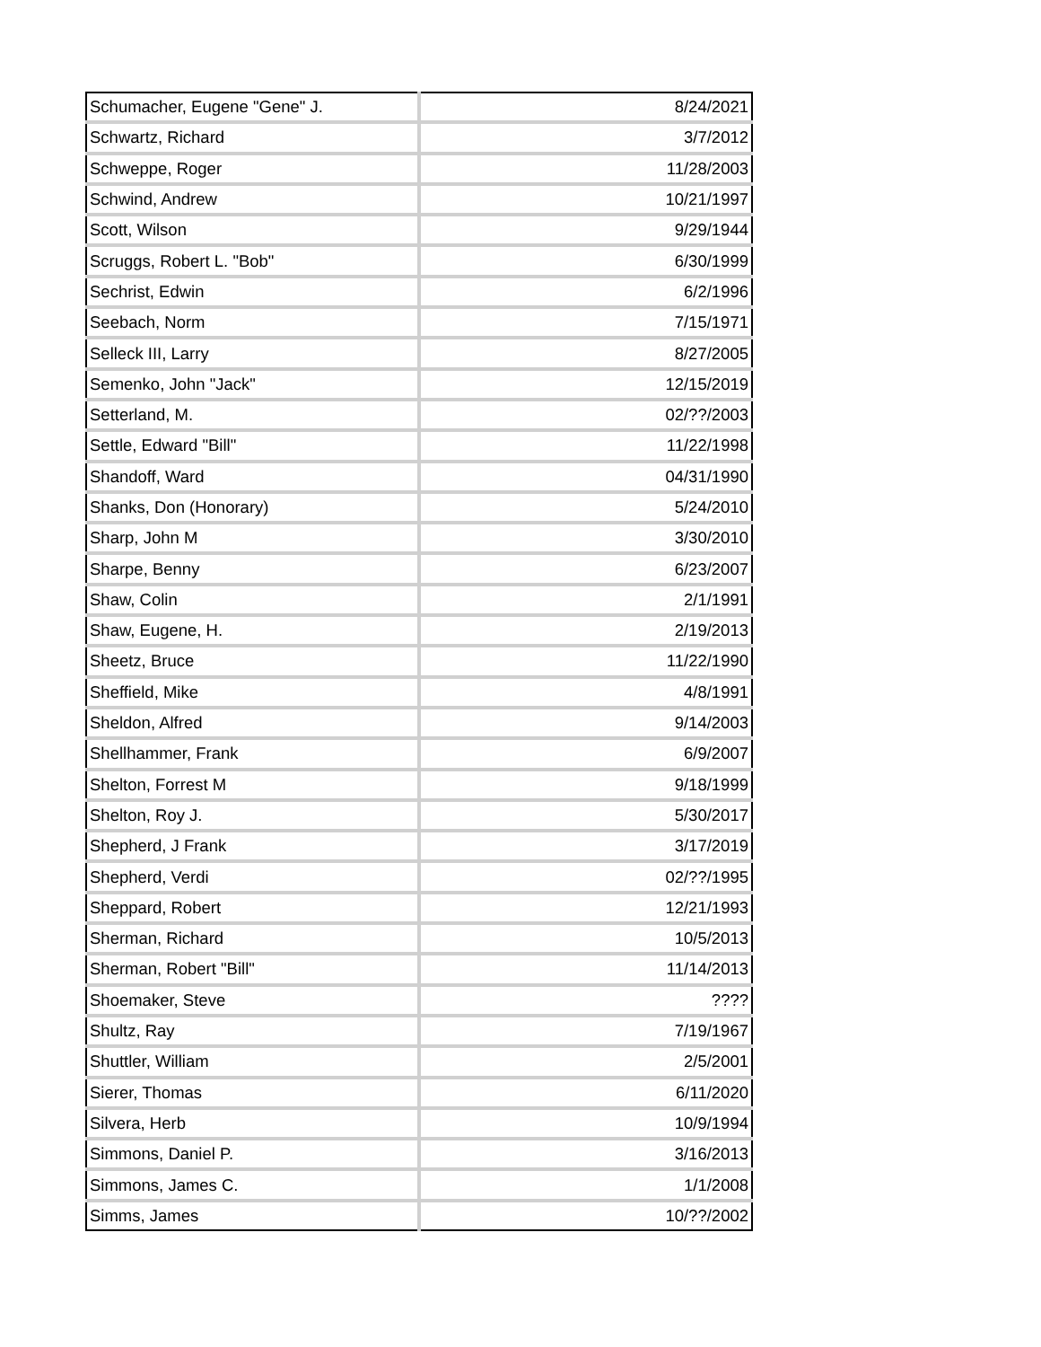| Schumacher, Eugene "Gene" J. | 8/24/2021 |
| Schwartz, Richard | 3/7/2012 |
| Schweppe, Roger | 11/28/2003 |
| Schwind, Andrew | 10/21/1997 |
| Scott, Wilson | 9/29/1944 |
| Scruggs, Robert L. "Bob" | 6/30/1999 |
| Sechrist, Edwin | 6/2/1996 |
| Seebach, Norm | 7/15/1971 |
| Selleck III, Larry | 8/27/2005 |
| Semenko, John "Jack" | 12/15/2019 |
| Setterland, M. | 02/??/2003 |
| Settle, Edward "Bill" | 11/22/1998 |
| Shandoff, Ward | 04/31/1990 |
| Shanks, Don (Honorary) | 5/24/2010 |
| Sharp, John M | 3/30/2010 |
| Sharpe, Benny | 6/23/2007 |
| Shaw, Colin | 2/1/1991 |
| Shaw, Eugene, H. | 2/19/2013 |
| Sheetz, Bruce | 11/22/1990 |
| Sheffield, Mike | 4/8/1991 |
| Sheldon, Alfred | 9/14/2003 |
| Shellhammer, Frank | 6/9/2007 |
| Shelton, Forrest M | 9/18/1999 |
| Shelton, Roy J. | 5/30/2017 |
| Shepherd, J Frank | 3/17/2019 |
| Shepherd, Verdi | 02/??/1995 |
| Sheppard, Robert | 12/21/1993 |
| Sherman, Richard | 10/5/2013 |
| Sherman, Robert "Bill" | 11/14/2013 |
| Shoemaker, Steve | ???? |
| Shultz, Ray | 7/19/1967 |
| Shuttler, William | 2/5/2001 |
| Sierer, Thomas | 6/11/2020 |
| Silvera, Herb | 10/9/1994 |
| Simmons, Daniel P. | 3/16/2013 |
| Simmons, James C. | 1/1/2008 |
| Simms, James | 10/??/2002 |